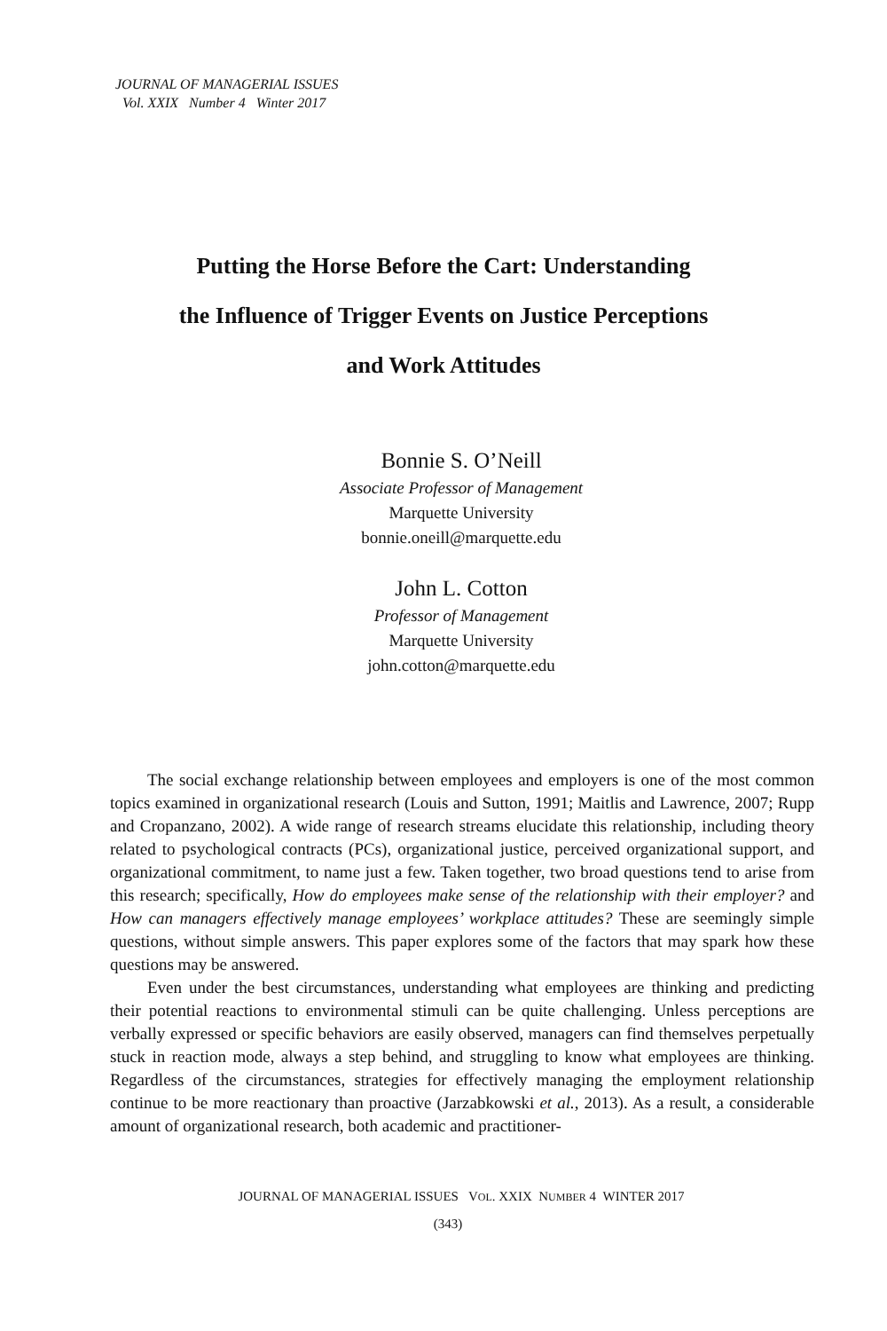JOURNAL OF MANAGERIAL ISSUES
Vol. XXIX Number 4 Winter 2017
Putting the Horse Before the Cart: Understanding
the Influence of Trigger Events on Justice Perceptions
and Work Attitudes
Bonnie S. O’Neill
Associate Professor of Management
Marquette University
bonnie.oneill@marquette.edu
John L. Cotton
Professor of Management
Marquette University
john.cotton@marquette.edu
The social exchange relationship between employees and employers is one of the most common topics examined in organizational research (Louis and Sutton, 1991; Maitlis and Lawrence, 2007; Rupp and Cropanzano, 2002). A wide range of research streams elucidate this relationship, including theory related to psychological contracts (PCs), organizational justice, perceived organizational support, and organizational commitment, to name just a few. Taken together, two broad questions tend to arise from this research; specifically, How do employees make sense of the relationship with their employer? and How can managers effectively manage employees’ workplace attitudes? These are seemingly simple questions, without simple answers. This paper explores some of the factors that may spark how these questions may be answered.
Even under the best circumstances, understanding what employees are thinking and predicting their potential reactions to environmental stimuli can be quite challenging. Unless perceptions are verbally expressed or specific behaviors are easily observed, managers can find themselves perpetually stuck in reaction mode, always a step behind, and struggling to know what employees are thinking. Regardless of the circumstances, strategies for effectively managing the employment relationship continue to be more reactionary than proactive (Jarzabkowski et al., 2013). As a result, a considerable amount of organizational research, both academic and practitioner-
JOURNAL OF MANAGERIAL ISSUES VOL. XXIX NUMBER 4 WINTER 2017
(343)